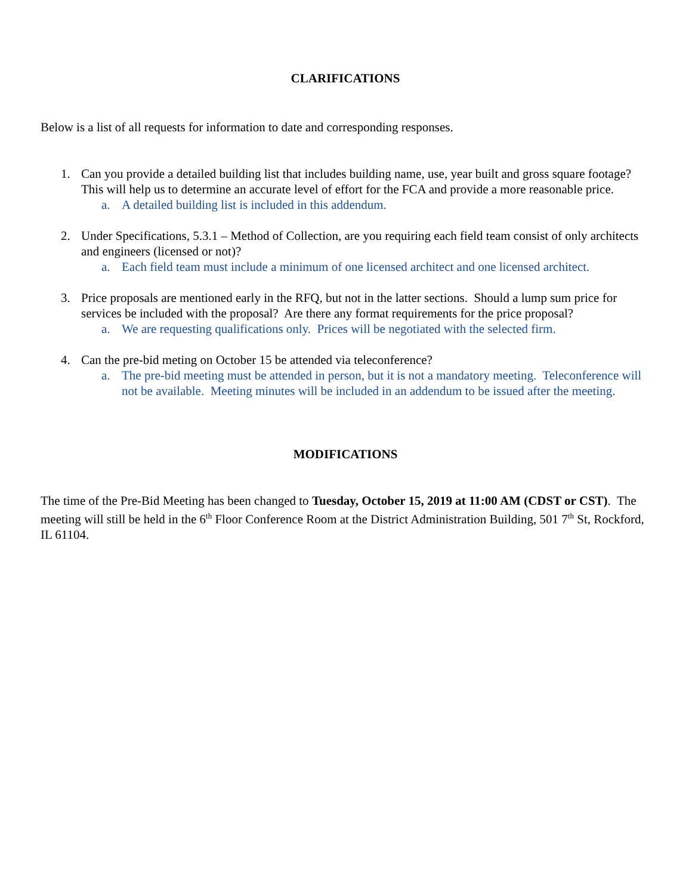CLARIFICATIONS
Below is a list of all requests for information to date and corresponding responses.
1. Can you provide a detailed building list that includes building name, use, year built and gross square footage? This will help us to determine an accurate level of effort for the FCA and provide a more reasonable price.
a. A detailed building list is included in this addendum.
2. Under Specifications, 5.3.1 – Method of Collection, are you requiring each field team consist of only architects and engineers (licensed or not)?
a. Each field team must include a minimum of one licensed architect and one licensed architect.
3. Price proposals are mentioned early in the RFQ, but not in the latter sections. Should a lump sum price for services be included with the proposal? Are there any format requirements for the price proposal?
a. We are requesting qualifications only. Prices will be negotiated with the selected firm.
4. Can the pre-bid meting on October 15 be attended via teleconference?
a. The pre-bid meeting must be attended in person, but it is not a mandatory meeting. Teleconference will not be available. Meeting minutes will be included in an addendum to be issued after the meeting.
MODIFICATIONS
The time of the Pre-Bid Meeting has been changed to Tuesday, October 15, 2019 at 11:00 AM (CDST or CST). The meeting will still be held in the 6<sup>th</sup> Floor Conference Room at the District Administration Building, 501 7<sup>th</sup> St, Rockford, IL 61104.